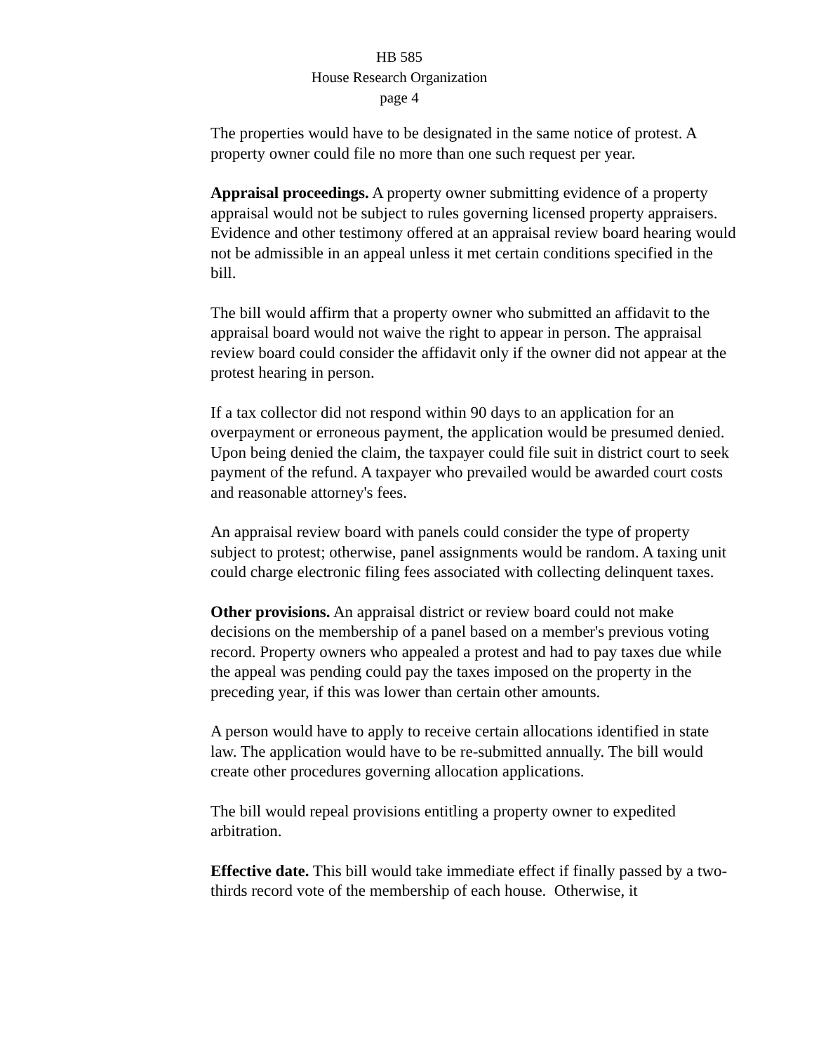HB 585
House Research Organization
page 4
The properties would have to be designated in the same notice of protest. A property owner could file no more than one such request per year.
Appraisal proceedings. A property owner submitting evidence of a property appraisal would not be subject to rules governing licensed property appraisers. Evidence and other testimony offered at an appraisal review board hearing would not be admissible in an appeal unless it met certain conditions specified in the bill.
The bill would affirm that a property owner who submitted an affidavit to the appraisal board would not waive the right to appear in person. The appraisal review board could consider the affidavit only if the owner did not appear at the protest hearing in person.
If a tax collector did not respond within 90 days to an application for an overpayment or erroneous payment, the application would be presumed denied. Upon being denied the claim, the taxpayer could file suit in district court to seek payment of the refund. A taxpayer who prevailed would be awarded court costs and reasonable attorney's fees.
An appraisal review board with panels could consider the type of property subject to protest; otherwise, panel assignments would be random. A taxing unit could charge electronic filing fees associated with collecting delinquent taxes.
Other provisions. An appraisal district or review board could not make decisions on the membership of a panel based on a member's previous voting record. Property owners who appealed a protest and had to pay taxes due while the appeal was pending could pay the taxes imposed on the property in the preceding year, if this was lower than certain other amounts.
A person would have to apply to receive certain allocations identified in state law. The application would have to be re-submitted annually. The bill would create other procedures governing allocation applications.
The bill would repeal provisions entitling a property owner to expedited arbitration.
Effective date. This bill would take immediate effect if finally passed by a two-thirds record vote of the membership of each house. Otherwise, it